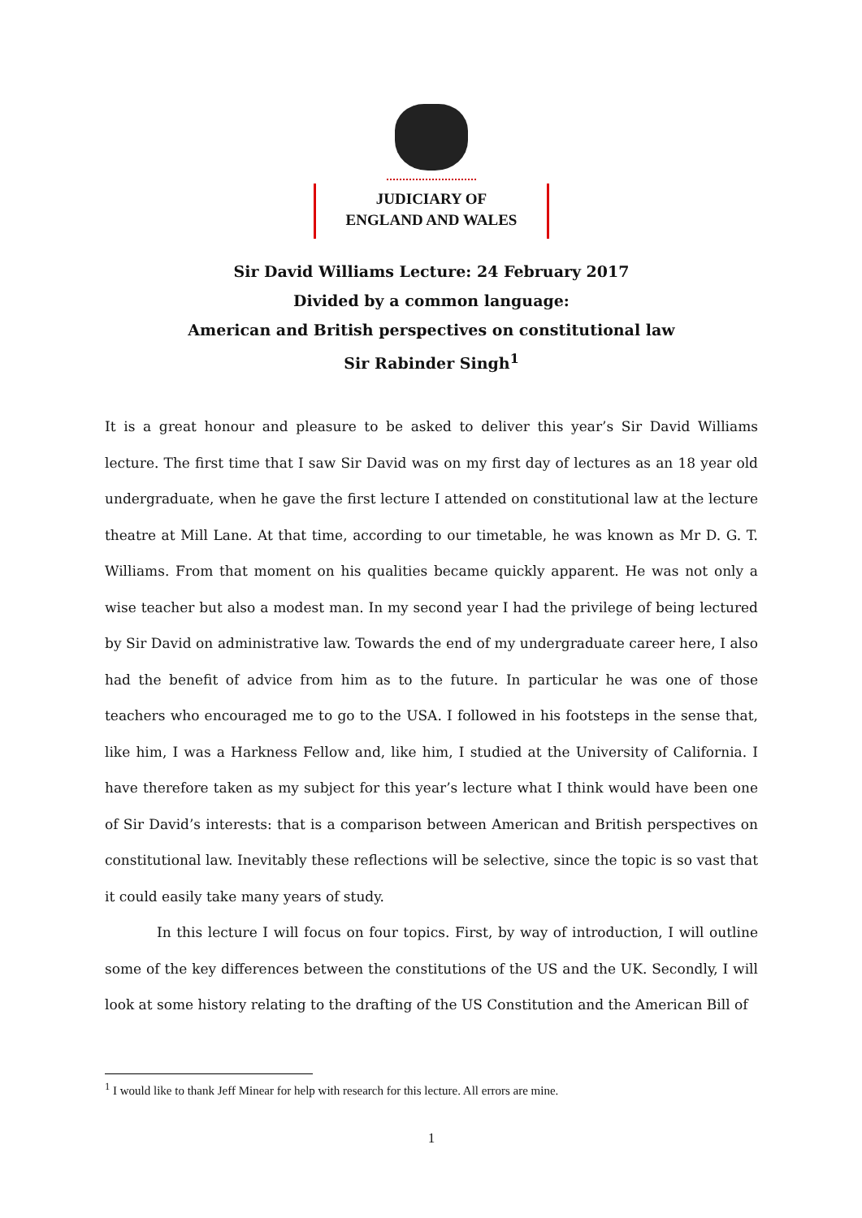JUDICIARY OF
ENGLAND AND WALES
Sir David Williams Lecture: 24 February 2017
Divided by a common language:
American and British perspectives on constitutional law
Sir Rabinder Singh<sup>1</sup>
It is a great honour and pleasure to be asked to deliver this year’s Sir David Williams lecture. The first time that I saw Sir David was on my first day of lectures as an 18 year old undergraduate, when he gave the first lecture I attended on constitutional law at the lecture theatre at Mill Lane. At that time, according to our timetable, he was known as Mr D. G. T. Williams. From that moment on his qualities became quickly apparent. He was not only a wise teacher but also a modest man. In my second year I had the privilege of being lectured by Sir David on administrative law. Towards the end of my undergraduate career here, I also had the benefit of advice from him as to the future. In particular he was one of those teachers who encouraged me to go to the USA. I followed in his footsteps in the sense that, like him, I was a Harkness Fellow and, like him, I studied at the University of California. I have therefore taken as my subject for this year’s lecture what I think would have been one of Sir David’s interests: that is a comparison between American and British perspectives on constitutional law. Inevitably these reflections will be selective, since the topic is so vast that it could easily take many years of study.
In this lecture I will focus on four topics. First, by way of introduction, I will outline some of the key differences between the constitutions of the US and the UK. Secondly, I will look at some history relating to the drafting of the US Constitution and the American Bill of
<sup>1</sup> I would like to thank Jeff Minear for help with research for this lecture. All errors are mine.
1